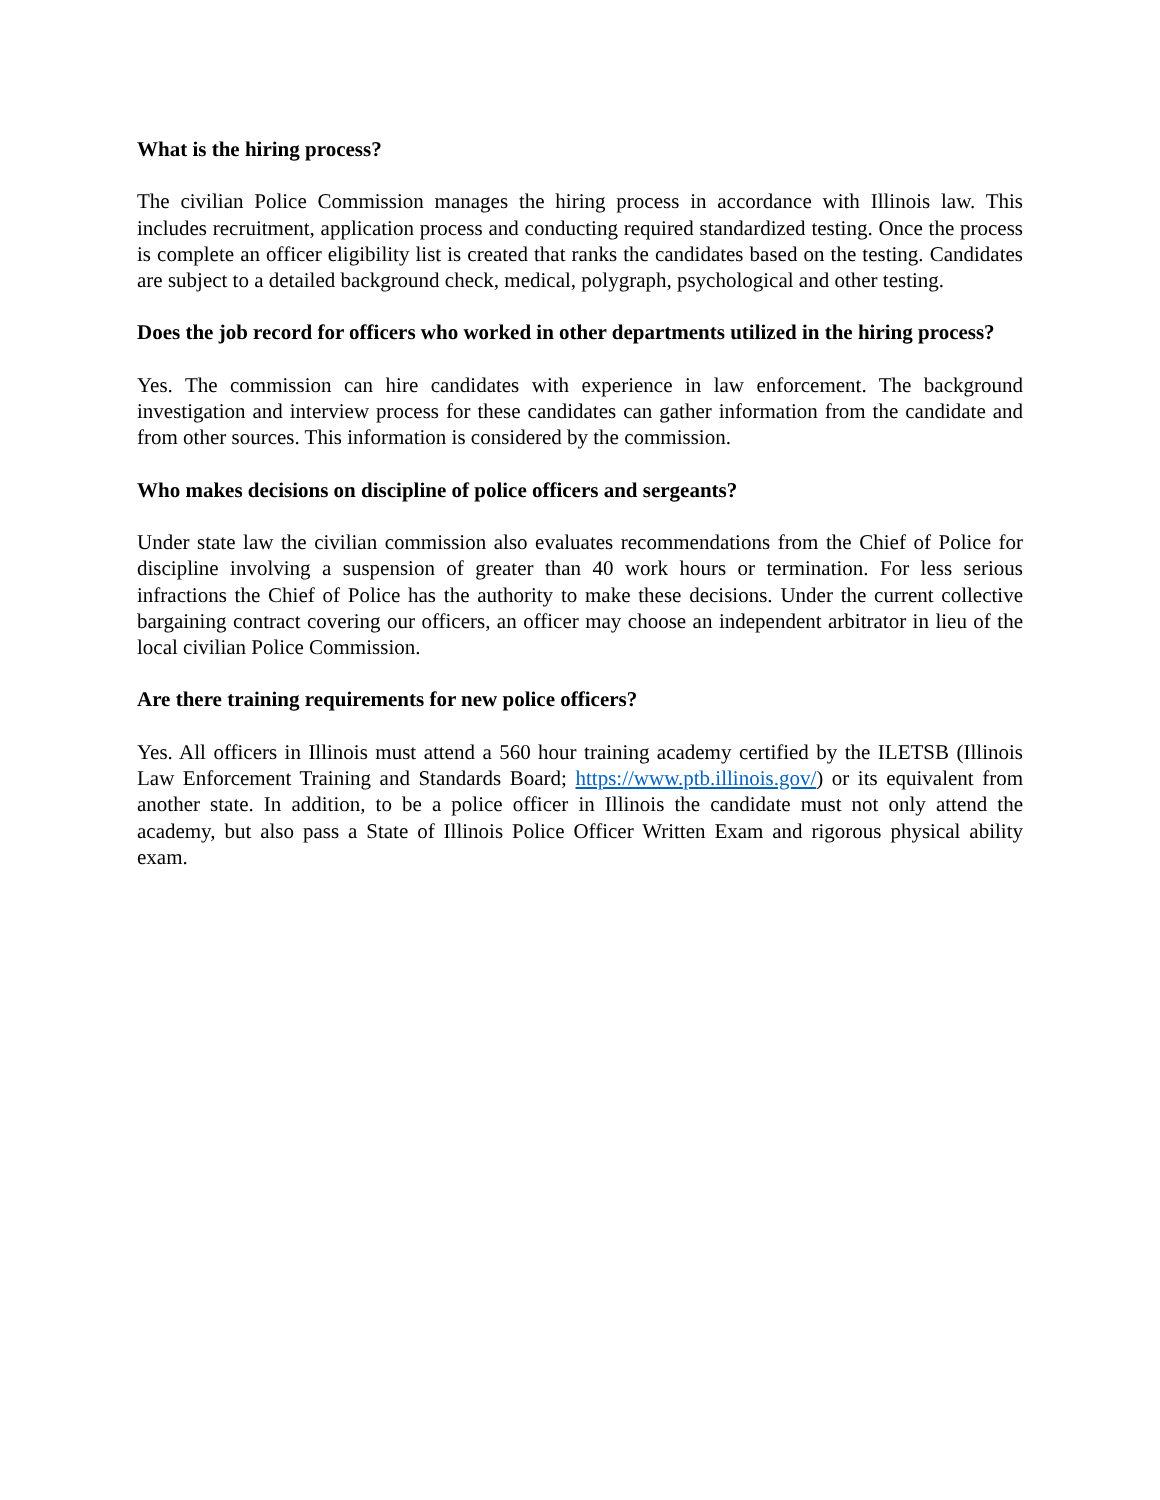What is the hiring process?
The civilian Police Commission manages the hiring process in accordance with Illinois law. This includes recruitment, application process and conducting required standardized testing. Once the process is complete an officer eligibility list is created that ranks the candidates based on the testing. Candidates are subject to a detailed background check, medical, polygraph, psychological and other testing.
Does the job record for officers who worked in other departments utilized in the hiring process?
Yes. The commission can hire candidates with experience in law enforcement. The background investigation and interview process for these candidates can gather information from the candidate and from other sources. This information is considered by the commission.
Who makes decisions on discipline of police officers and sergeants?
Under state law the civilian commission also evaluates recommendations from the Chief of Police for discipline involving a suspension of greater than 40 work hours or termination. For less serious infractions the Chief of Police has the authority to make these decisions. Under the current collective bargaining contract covering our officers, an officer may choose an independent arbitrator in lieu of the local civilian Police Commission.
Are there training requirements for new police officers?
Yes. All officers in Illinois must attend a 560 hour training academy certified by the ILETSB (Illinois Law Enforcement Training and Standards Board; https://www.ptb.illinois.gov/) or its equivalent from another state. In addition, to be a police officer in Illinois the candidate must not only attend the academy, but also pass a State of Illinois Police Officer Written Exam and rigorous physical ability exam.